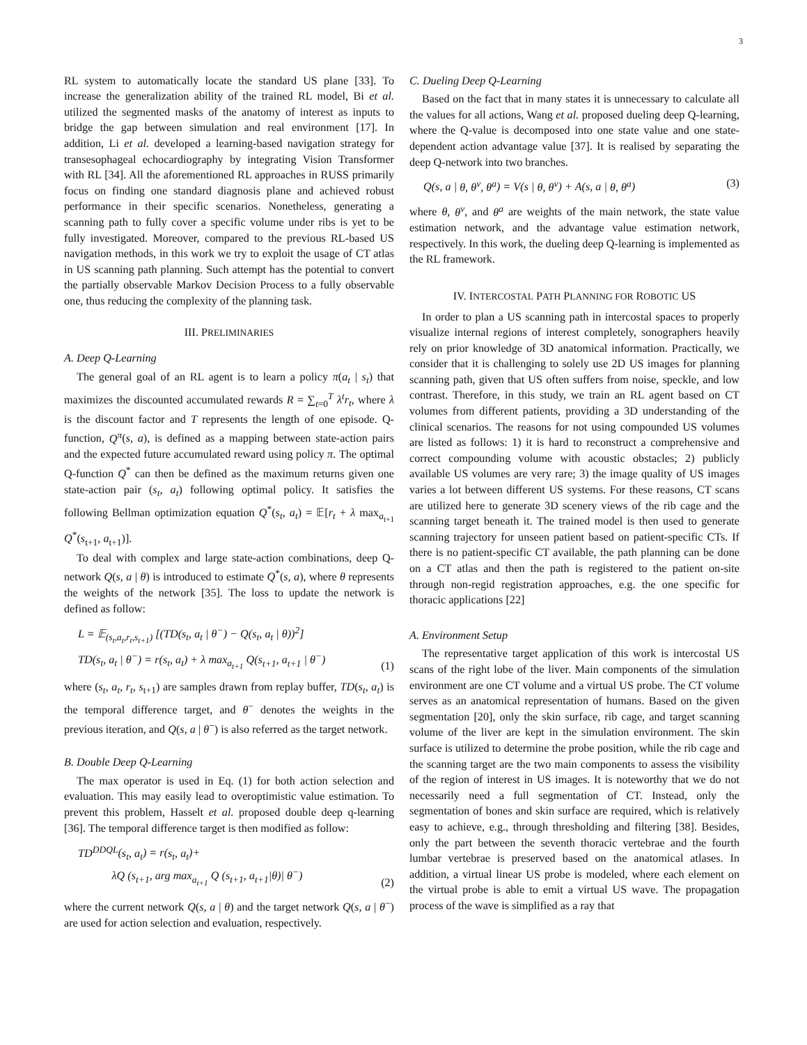3
RL system to automatically locate the standard US plane [33]. To increase the generalization ability of the trained RL model, Bi et al. utilized the segmented masks of the anatomy of interest as inputs to bridge the gap between simulation and real environment [17]. In addition, Li et al. developed a learning-based navigation strategy for transesophageal echocardiography by integrating Vision Transformer with RL [34]. All the aforementioned RL approaches in RUSS primarily focus on finding one standard diagnosis plane and achieved robust performance in their specific scenarios. Nonetheless, generating a scanning path to fully cover a specific volume under ribs is yet to be fully investigated. Moreover, compared to the previous RL-based US navigation methods, in this work we try to exploit the usage of CT atlas in US scanning path planning. Such attempt has the potential to convert the partially observable Markov Decision Process to a fully observable one, thus reducing the complexity of the planning task.
III. PRELIMINARIES
A. Deep Q-Learning
The general goal of an RL agent is to learn a policy π(a<sub>t</sub> | s<sub>t</sub>) that maximizes the discounted accumulated rewards R = ∑<sub>t=0</sub><sup>T</sup> λ<sup>t</sup>r<sub>t</sub>, where λ is the discount factor and T represents the length of one episode. Q-function, Q<sup>π</sup>(s, a), is defined as a mapping between state-action pairs and the expected future accumulated reward using policy π. The optimal Q-function Q<sup>*</sup> can then be defined as the maximum returns given one state-action pair (s<sub>t</sub>, a<sub>t</sub>) following optimal policy. It satisfies the following Bellman optimization equation Q<sup>*</sup>(s<sub>t</sub>, a<sub>t</sub>) = 𝔼[r<sub>t</sub> + λ max<sub>a<sub>t+1</sub></sub> Q<sup>*</sup>(s<sub>t+1</sub>, a<sub>t+1</sub>)].
To deal with complex and large state-action combinations, deep Q-network Q(s, a | θ) is introduced to estimate Q<sup>*</sup>(s, a), where θ represents the weights of the network [35]. The loss to update the network is defined as follow:
L = 𝔼<sub>(s<sub>t</sub>,a<sub>t</sub>,r<sub>t</sub>,s<sub>t+1</sub>)</sub> [(TD(s<sub>t</sub>, a<sub>t</sub> | θ<sup>−</sup>) − Q(s<sub>t</sub>, a<sub>t</sub> | θ))<sup>2</sup>]
TD(s<sub>t</sub>, a<sub>t</sub> | θ<sup>−</sup>) = r(s<sub>t</sub>, a<sub>t</sub>) + λ max<sub>a<sub>t+1</sub></sub> Q(s<sub>t+1</sub>, a<sub>t+1</sub> | θ<sup>−</sup>)
(1)
where (s<sub>t</sub>, a<sub>t</sub>, r<sub>t</sub>, s<sub>t+1</sub>) are samples drawn from replay buffer, TD(s<sub>t</sub>, a<sub>t</sub>) is the temporal difference target, and θ<sup>−</sup> denotes the weights in the previous iteration, and Q(s, a | θ<sup>−</sup>) is also referred as the target network.
B. Double Deep Q-Learning
The max operator is used in Eq. (1) for both action selection and evaluation. This may easily lead to overoptimistic value estimation. To prevent this problem, Hasselt et al. proposed double deep q-learning [36]. The temporal difference target is then modified as follow:
TD<sup>DDQL</sup>(s<sub>t</sub>, a<sub>t</sub>) = r(s<sub>t</sub>, a<sub>t</sub>)+
λQ (s<sub>t+1</sub>, arg max<sub>a<sub>t+1</sub></sub> Q (s<sub>t+1</sub>, a<sub>t+1</sub>|θ)| θ<sup>−</sup>)
(2)
where the current network Q(s, a | θ) and the target network Q(s, a | θ<sup>−</sup>) are used for action selection and evaluation, respectively.
C. Dueling Deep Q-Learning
Based on the fact that in many states it is unnecessary to calculate all the values for all actions, Wang et al. proposed dueling deep Q-learning, where the Q-value is decomposed into one state value and one state-dependent action advantage value [37]. It is realised by separating the deep Q-network into two branches.
Q(s, a | θ, θ<sup>v</sup>, θ<sup>a</sup>) = V(s | θ, θ<sup>v</sup>) + A(s, a | θ, θ<sup>a</sup>)
(3)
where θ, θ<sup>v</sup>, and θ<sup>a</sup> are weights of the main network, the state value estimation network, and the advantage value estimation network, respectively. In this work, the dueling deep Q-learning is implemented as the RL framework.
IV. INTERCOSTAL PATH PLANNING FOR ROBOTIC US
In order to plan a US scanning path in intercostal spaces to properly visualize internal regions of interest completely, sonographers heavily rely on prior knowledge of 3D anatomical information. Practically, we consider that it is challenging to solely use 2D US images for planning scanning path, given that US often suffers from noise, speckle, and low contrast. Therefore, in this study, we train an RL agent based on CT volumes from different patients, providing a 3D understanding of the clinical scenarios. The reasons for not using compounded US volumes are listed as follows: 1) it is hard to reconstruct a comprehensive and correct compounding volume with acoustic obstacles; 2) publicly available US volumes are very rare; 3) the image quality of US images varies a lot between different US systems. For these reasons, CT scans are utilized here to generate 3D scenery views of the rib cage and the scanning target beneath it. The trained model is then used to generate scanning trajectory for unseen patient based on patient-specific CTs. If there is no patient-specific CT available, the path planning can be done on a CT atlas and then the path is registered to the patient on-site through non-regid registration approaches, e.g. the one specific for thoracic applications [22]
A. Environment Setup
The representative target application of this work is intercostal US scans of the right lobe of the liver. Main components of the simulation environment are one CT volume and a virtual US probe. The CT volume serves as an anatomical representation of humans. Based on the given segmentation [20], only the skin surface, rib cage, and target scanning volume of the liver are kept in the simulation environment. The skin surface is utilized to determine the probe position, while the rib cage and the scanning target are the two main components to assess the visibility of the region of interest in US images. It is noteworthy that we do not necessarily need a full segmentation of CT. Instead, only the segmentation of bones and skin surface are required, which is relatively easy to achieve, e.g., through thresholding and filtering [38]. Besides, only the part between the seventh thoracic vertebrae and the fourth lumbar vertebrae is preserved based on the anatomical atlases. In addition, a virtual linear US probe is modeled, where each element on the virtual probe is able to emit a virtual US wave. The propagation process of the wave is simplified as a ray that